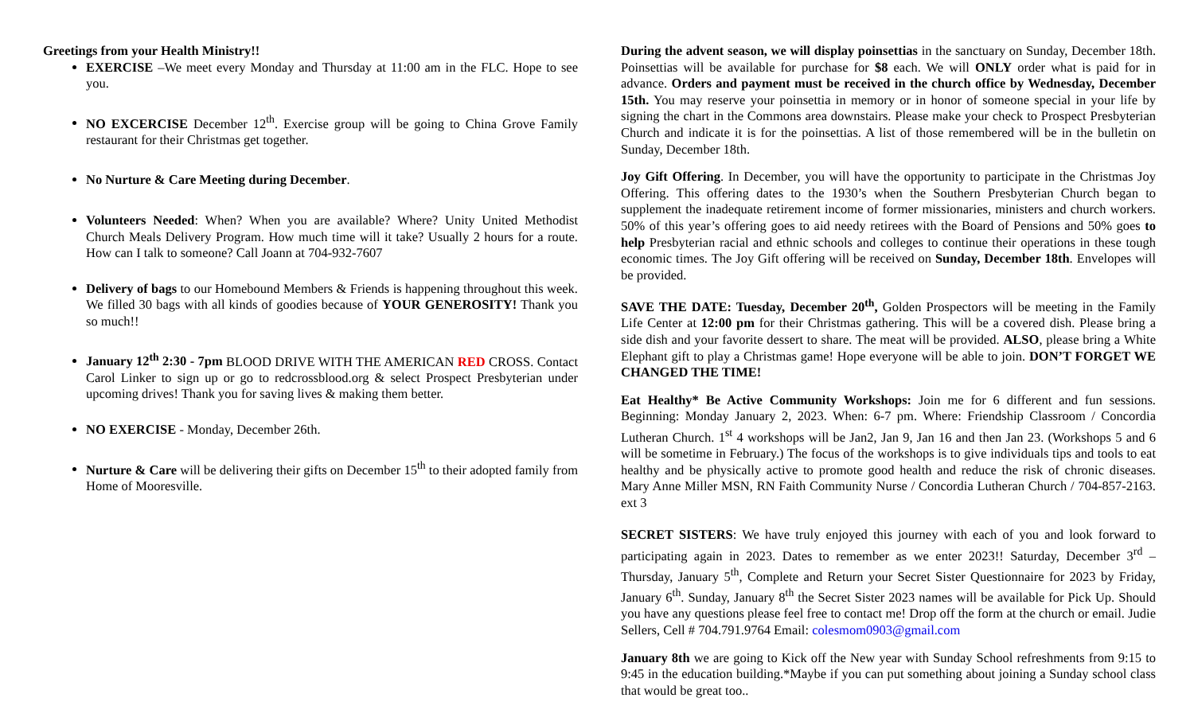Greetings from your Health Ministry!!
EXERCISE –We meet every Monday and Thursday at 11:00 am in the FLC. Hope to see you.
NO EXCERCISE December 12<sup>th</sup>. Exercise group will be going to China Grove Family restaurant for their Christmas get together.
No Nurture & Care Meeting during December.
Volunteers Needed: When? When you are available? Where? Unity United Methodist Church Meals Delivery Program. How much time will it take? Usually 2 hours for a route. How can I talk to someone? Call Joann at 704-932-7607
Delivery of bags to our Homebound Members & Friends is happening throughout this week. We filled 30 bags with all kinds of goodies because of YOUR GENEROSITY! Thank you so much!!
January 12<sup>th</sup> 2:30 - 7pm BLOOD DRIVE WITH THE AMERICAN RED CROSS. Contact Carol Linker to sign up or go to redcrossblood.org & select Prospect Presbyterian under upcoming drives! Thank you for saving lives & making them better.
NO EXERCISE - Monday, December 26th.
Nurture & Care will be delivering their gifts on December 15<sup>th</sup> to their adopted family from Home of Mooresville.
During the advent season, we will display poinsettias in the sanctuary on Sunday, December 18th. Poinsettias will be available for purchase for $8 each. We will ONLY order what is paid for in advance. Orders and payment must be received in the church office by Wednesday, December 15th. You may reserve your poinsettia in memory or in honor of someone special in your life by signing the chart in the Commons area downstairs. Please make your check to Prospect Presbyterian Church and indicate it is for the poinsettias. A list of those remembered will be in the bulletin on Sunday, December 18th.
Joy Gift Offering. In December, you will have the opportunity to participate in the Christmas Joy Offering. This offering dates to the 1930’s when the Southern Presbyterian Church began to supplement the inadequate retirement income of former missionaries, ministers and church workers. 50% of this year’s offering goes to aid needy retirees with the Board of Pensions and 50% goes to help Presbyterian racial and ethnic schools and colleges to continue their operations in these tough economic times. The Joy Gift offering will be received on Sunday, December 18th. Envelopes will be provided.
SAVE THE DATE: Tuesday, December 20<sup>th</sup>, Golden Prospectors will be meeting in the Family Life Center at 12:00 pm for their Christmas gathering. This will be a covered dish. Please bring a side dish and your favorite dessert to share. The meat will be provided. ALSO, please bring a White Elephant gift to play a Christmas game! Hope everyone will be able to join. DON’T FORGET WE CHANGED THE TIME!
Eat Healthy* Be Active Community Workshops: Join me for 6 different and fun sessions. Beginning: Monday January 2, 2023. When: 6-7 pm. Where: Friendship Classroom / Concordia Lutheran Church. 1<sup>st</sup> 4 workshops will be Jan2, Jan 9, Jan 16 and then Jan 23. (Workshops 5 and 6 will be sometime in February.) The focus of the workshops is to give individuals tips and tools to eat healthy and be physically active to promote good health and reduce the risk of chronic diseases. Mary Anne Miller MSN, RN Faith Community Nurse / Concordia Lutheran Church / 704-857-2163. ext 3
SECRET SISTERS: We have truly enjoyed this journey with each of you and look forward to participating again in 2023. Dates to remember as we enter 2023!! Saturday, December 3<sup>rd</sup> – Thursday, January 5<sup>th</sup>, Complete and Return your Secret Sister Questionnaire for 2023 by Friday, January 6<sup>th</sup>. Sunday, January 8<sup>th</sup> the Secret Sister 2023 names will be available for Pick Up. Should you have any questions please feel free to contact me! Drop off the form at the church or email. Judie Sellers, Cell # 704.791.9764 Email: colesmom0903@gmail.com
January 8th we are going to Kick off the New year with Sunday School refreshments from 9:15 to 9:45 in the education building.*Maybe if you can put something about joining a Sunday school class that would be great too..